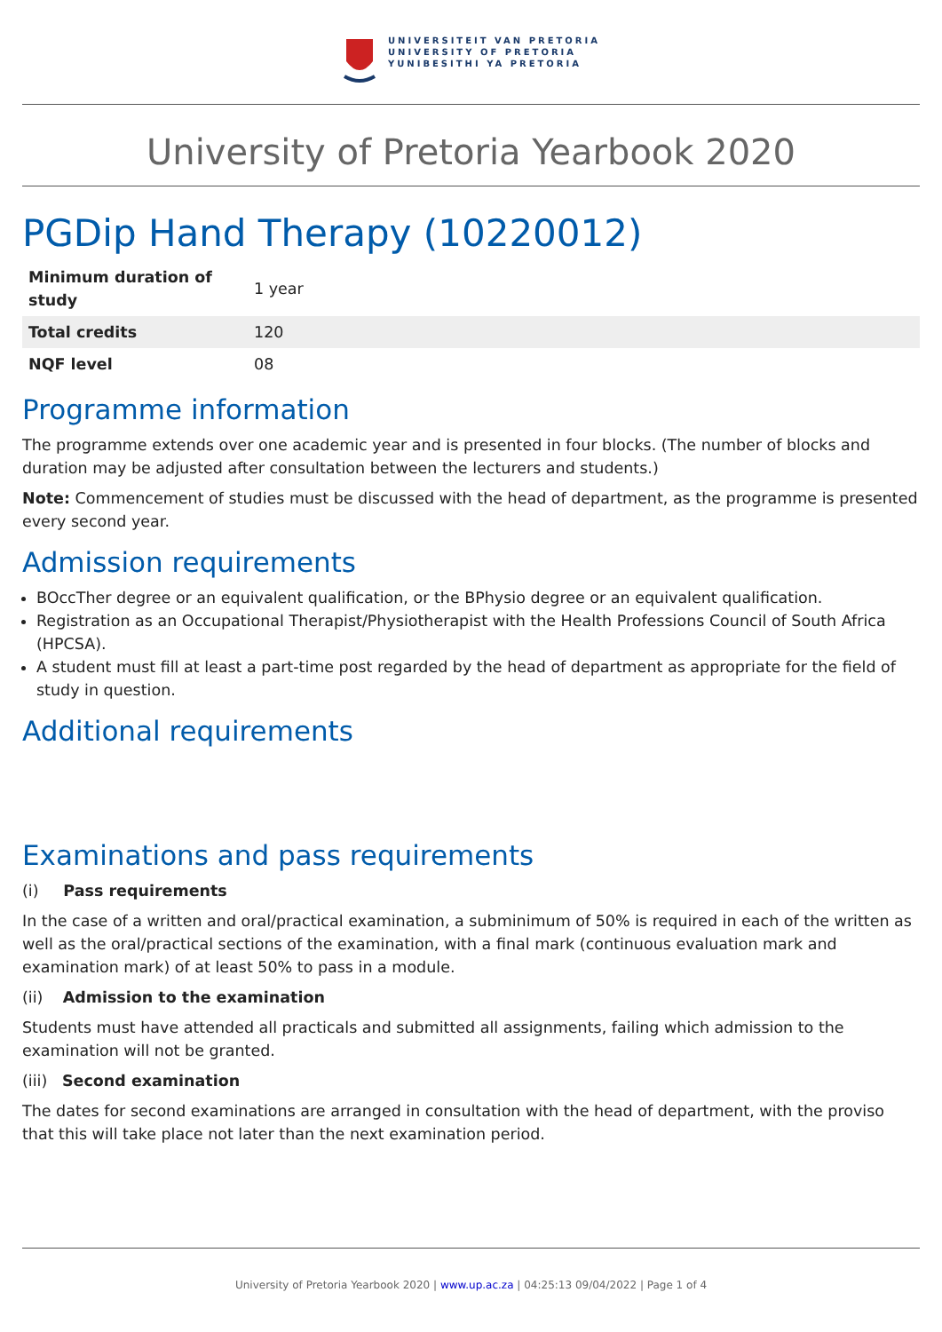UNIVERSITEIT VAN PRETORIA
UNIVERSITY OF PRETORIA
YUNIBESITHI YA PRETORIA
University of Pretoria Yearbook 2020
PGDip Hand Therapy (10220012)
| Minimum duration of study | 1 year |
| Total credits | 120 |
| NQF level | 08 |
Programme information
The programme extends over one academic year and is presented in four blocks. (The number of blocks and duration may be adjusted after consultation between the lecturers and students.)
Note: Commencement of studies must be discussed with the head of department, as the programme is presented every second year.
Admission requirements
BOccTher degree or an equivalent qualification, or the BPhysio degree or an equivalent qualification.
Registration as an Occupational Therapist/Physiotherapist with the Health Professions Council of South Africa (HPCSA).
A student must fill at least a part-time post regarded by the head of department as appropriate for the field of study in question.
Additional requirements
Examinations and pass requirements
(i) Pass requirements
In the case of a written and oral/practical examination, a subminimum of 50% is required in each of the written as well as the oral/practical sections of the examination, with a final mark (continuous evaluation mark and examination mark) of at least 50% to pass in a module.
(ii) Admission to the examination
Students must have attended all practicals and submitted all assignments, failing which admission to the examination will not be granted.
(iii) Second examination
The dates for second examinations are arranged in consultation with the head of department, with the proviso that this will take place not later than the next examination period.
University of Pretoria Yearbook 2020 | www.up.ac.za | 04:25:13 09/04/2022 | Page 1 of 4